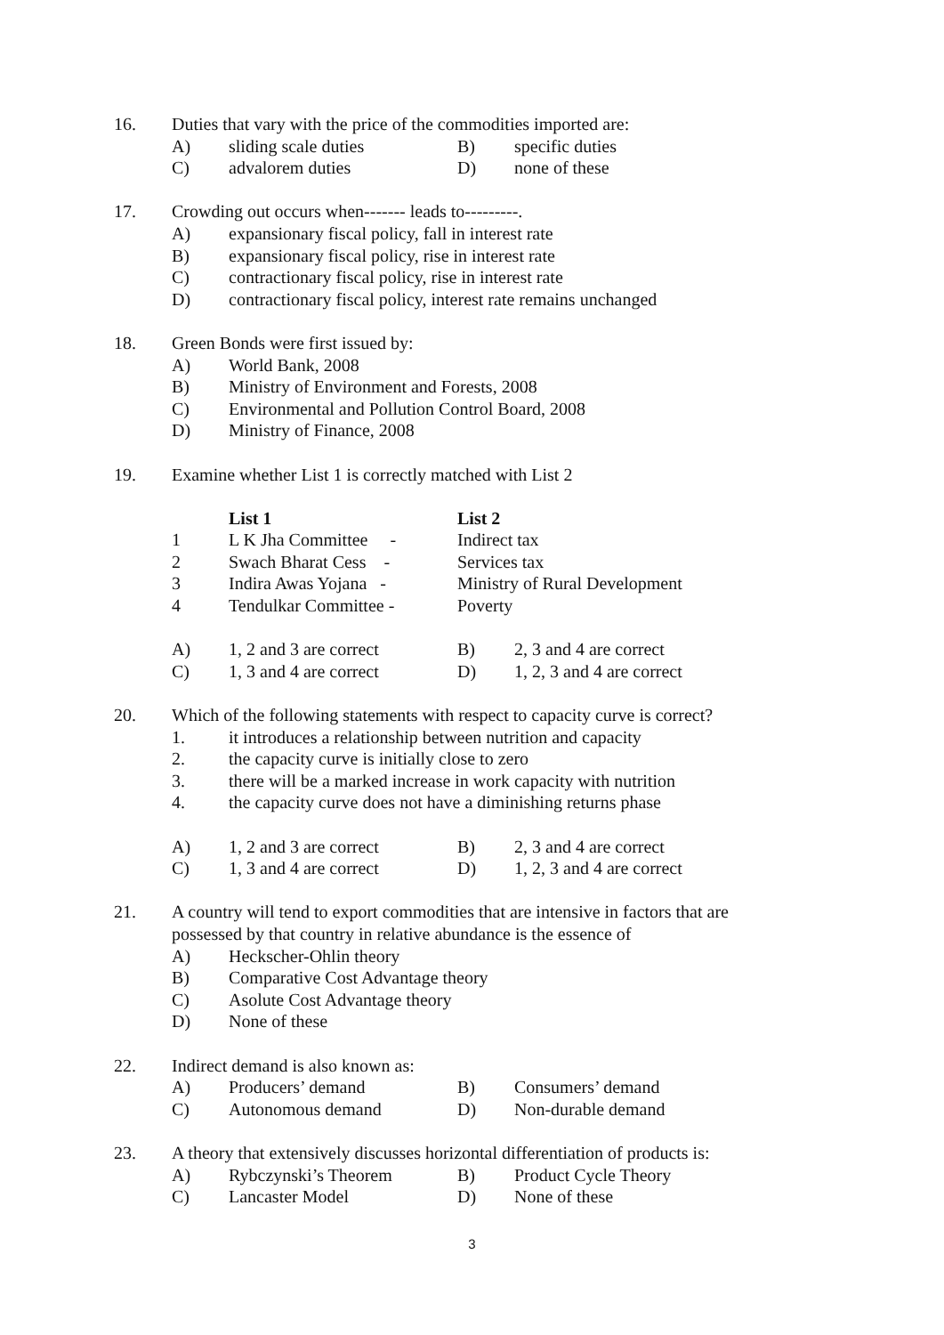16. Duties that vary with the price of the commodities imported are:
A) sliding scale duties B) specific duties
C) advalorem duties D) none of these
17. Crowding out occurs when------- leads to---------.
A) expansionary fiscal policy, fall in interest rate
B) expansionary fiscal policy, rise in interest rate
C) contractionary fiscal policy, rise in interest rate
D) contractionary fiscal policy, interest rate remains unchanged
18. Green Bonds were first issued by:
A) World Bank, 2008
B) Ministry of Environment and Forests, 2008
C) Environmental and Pollution Control Board, 2008
D) Ministry of Finance, 2008
19. Examine whether List 1 is correctly matched with List 2
List 1 List 2
1 L K Jha Committee - Indirect tax
2 Swach Bharat Cess - Services tax
3 Indira Awas Yojana - Ministry of Rural Development
4 Tendulkar Committee - Poverty
A) 1, 2 and 3 are correct B) 2, 3 and 4 are correct
C) 1, 3 and 4 are correct D) 1, 2, 3 and 4 are correct
20. Which of the following statements with respect to capacity curve is correct?
1. it introduces a relationship between nutrition and capacity
2. the capacity curve is initially close to zero
3. there will be a marked increase in work capacity with nutrition
4. the capacity curve does not have a diminishing returns phase
A) 1, 2 and 3 are correct B) 2, 3 and 4 are correct
C) 1, 3 and 4 are correct D) 1, 2, 3 and 4 are correct
21. A country will tend to export commodities that are intensive in factors that are
possessed by that country in relative abundance is the essence of
A) Heckscher-Ohlin theory
B) Comparative Cost Advantage theory
C) Asolute Cost Advantage theory
D) None of these
22. Indirect demand is also known as:
A) Producers’ demand B) Consumers’ demand
C) Autonomous demand D) Non-durable demand
23. A theory that extensively discusses horizontal differentiation of products is:
A) Rybczynski’s Theorem B) Product Cycle Theory
C) Lancaster Model D) None of these
3